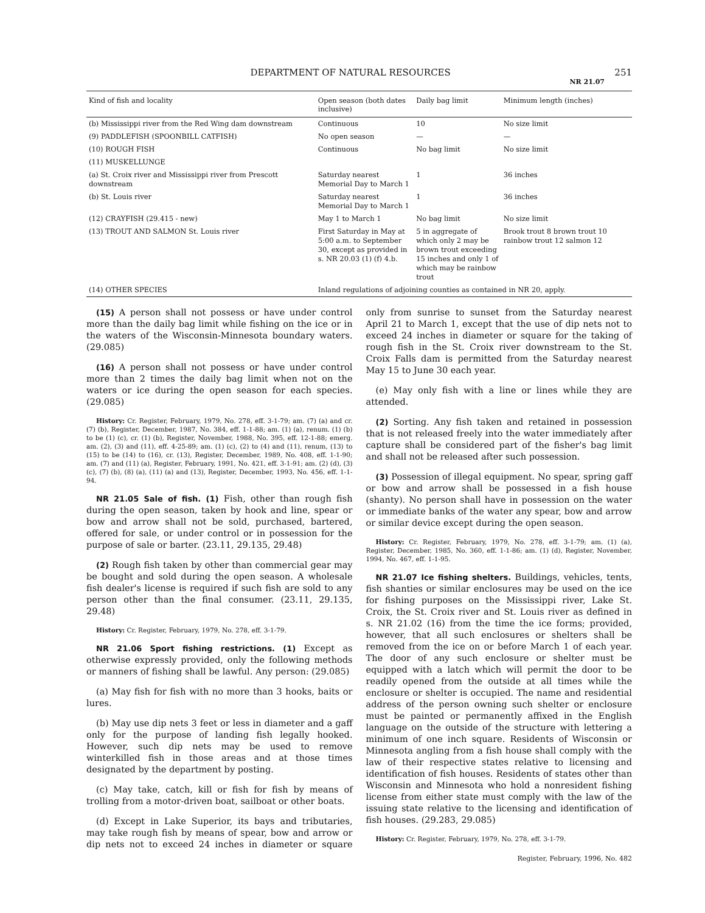DEPARTMENT OF NATURAL RESOURCES 251
NR 21.07
| Kind of fish and locality | Open season (both dates inclusive) | Daily bag limit | Minimum length (inches) |
| --- | --- | --- | --- |
| (b) Mississippi river from the Red Wing dam downstream | Continuous | 10 | No size limit |
| (9) PADDLEFISH (SPOONBILL CATFISH) | No open season | — | — |
| (10) ROUGH FISH | Continuous | No bag limit | No size limit |
| (11) MUSKELLUNGE | | | |
| (a) St. Croix river and Mississippi river from Prescott downstream | Saturday nearest Memorial Day to March 1 | 1 | 36 inches |
| (b) St. Louis river | Saturday nearest Memorial Day to March 1 | 1 | 36 inches |
| (12) CRAYFISH (29.415 - new) | May 1 to March 1 | No bag limit | No size limit |
| (13) TROUT AND SALMON St. Louis river | First Saturday in May at 5:00 a.m. to September 30, except as provided in s. NR 20.03 (1) (f) 4.b. | 5 in aggregate of which only 2 may be brown trout exceeding 15 inches and only 1 of which may be rainbow trout | Brook trout 8 brown trout 10 rainbow trout 12 salmon 12 |
| (14) OTHER SPECIES | Inland regulations of adjoining counties as contained in NR 20, apply. | | |
(15) A person shall not possess or have under control more than the daily bag limit while fishing on the ice or in the waters of the Wisconsin-Minnesota boundary waters. (29.085)
(16) A person shall not possess or have under control more than 2 times the daily bag limit when not on the waters or ice during the open season for each species. (29.085)
History: Cr. Register, February, 1979, No. 278, eff. 3-1-79; am. (7) (a) and cr. (7) (b), Register, December, 1987, No. 384, eff. 1-1-88; am. (1) (a), renum. (1) (b) to be (1) (c), cr. (1) (b), Register, November, 1988, No. 395, eff. 12-1-88; emerg. am. (2), (3) and (11), eff. 4-25-89; am. (1) (c), (2) to (4) and (11), renum, (13) to (15) to be (14) to (16), cr. (13), Register, December, 1989, No. 408, eff. 1-1-90; am. (7) and (11) (a), Register, February, 1991, No. 421, eff. 3-1-91; am. (2) (d), (3) (c), (7) (b), (8) (a), (11) (a) and (13), Register, December, 1993, No. 456, eff. 1-1-94.
NR 21.05 Sale of fish. (1) Fish, other than rough fish during the open season, taken by hook and line, spear or bow and arrow shall not be sold, purchased, bartered, offered for sale, or under control or in possession for the purpose of sale or barter. (23.11, 29.135, 29.48)
(2) Rough fish taken by other than commercial gear may be bought and sold during the open season. A wholesale fish dealer's license is required if such fish are sold to any person other than the final consumer. (23.11, 29.135, 29.48)
History: Cr. Register, February, 1979, No. 278, eff. 3-1-79.
NR 21.06 Sport fishing restrictions. (1) Except as otherwise expressly provided, only the following methods or manners of fishing shall be lawful. Any person: (29.085)
(a) May fish for fish with no more than 3 hooks, baits or lures.
(b) May use dip nets 3 feet or less in diameter and a gaff only for the purpose of landing fish legally hooked. However, such dip nets may be used to remove winterkilled fish in those areas and at those times designated by the department by posting.
(c) May take, catch, kill or fish for fish by means of trolling from a motor-driven boat, sailboat or other boats.
(d) Except in Lake Superior, its bays and tributaries, may take rough fish by means of spear, bow and arrow or dip nets not to exceed 24 inches in diameter or square only from sunrise to sunset from the Saturday nearest April 21 to March 1, except that the use of dip nets not to exceed 24 inches in diameter or square for the taking of rough fish in the St. Croix river downstream to the St. Croix Falls dam is permitted from the Saturday nearest May 15 to June 30 each year.
(e) May only fish with a line or lines while they are attended.
(2) Sorting. Any fish taken and retained in possession that is not released freely into the water immediately after capture shall be considered part of the fisher's bag limit and shall not be released after such possession.
(3) Possession of illegal equipment. No spear, spring gaff or bow and arrow shall be possessed in a fish house (shanty). No person shall have in possession on the water or immediate banks of the water any spear, bow and arrow or similar device except during the open season.
History: Cr. Register, February, 1979, No. 278, eff. 3-1-79; am. (1) (a), Register, December, 1985, No. 360, eff. 1-1-86; am. (1) (d), Register, November, 1994, No. 467, eff. 1-1-95.
NR 21.07 Ice fishing shelters. Buildings, vehicles, tents, fish shanties or similar enclosures may be used on the ice for fishing purposes on the Mississippi river, Lake St. Croix, the St. Croix river and St. Louis river as defined in s. NR 21.02 (16) from the time the ice forms; provided, however, that all such enclosures or shelters shall be removed from the ice on or before March 1 of each year. The door of any such enclosure or shelter must be equipped with a latch which will permit the door to be readily opened from the outside at all times while the enclosure or shelter is occupied. The name and residential address of the person owning such shelter or enclosure must be painted or permanently affixed in the English language on the outside of the structure with lettering a minimum of one inch square. Residents of Wisconsin or Minnesota angling from a fish house shall comply with the law of their respective states relative to licensing and identification of fish houses. Residents of states other than Wisconsin and Minnesota who hold a nonresident fishing license from either state must comply with the law of the issuing state relative to the licensing and identification of fish houses. (29.283, 29.085)
History: Cr. Register, February, 1979, No. 278, eff. 3-1-79.
Register, February, 1996, No. 482